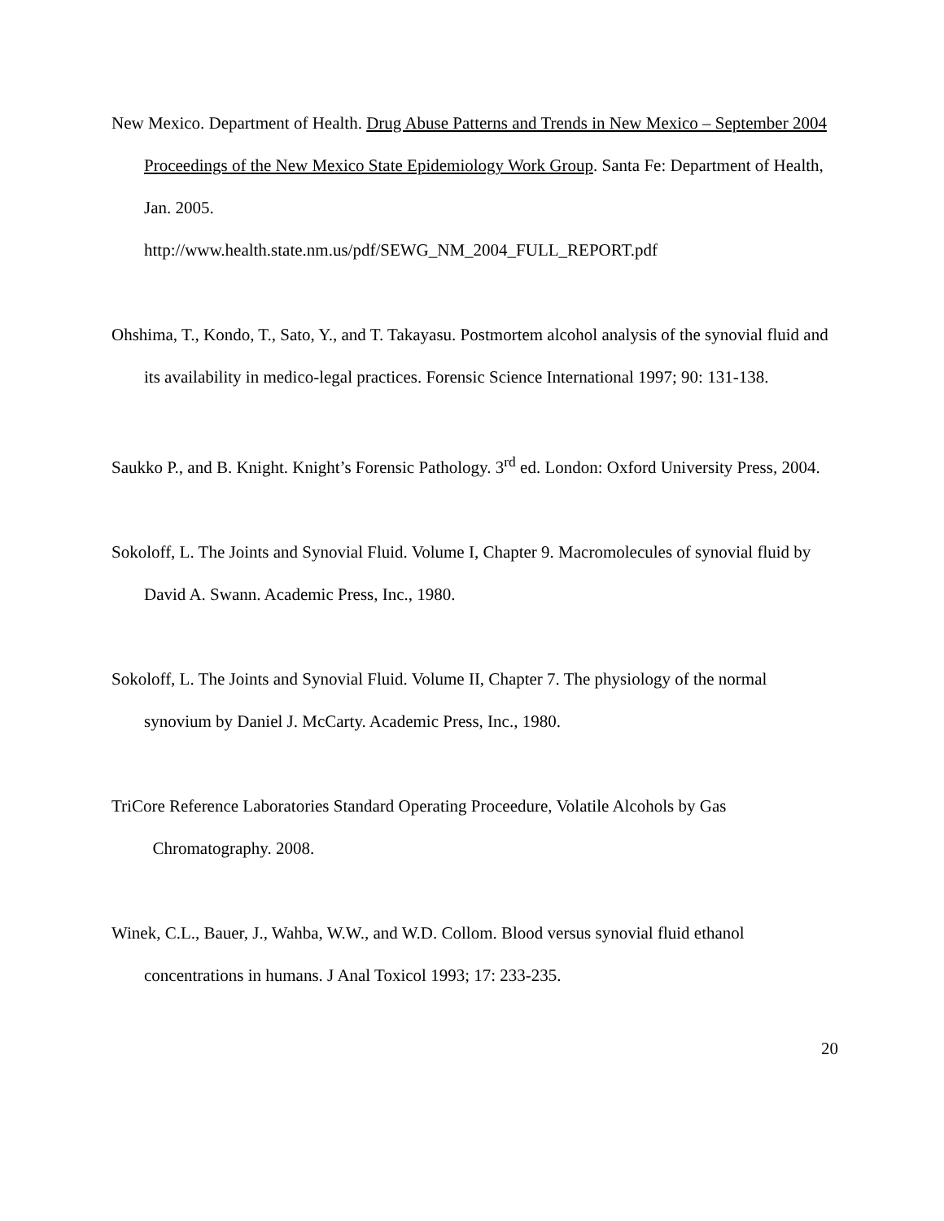New Mexico. Department of Health. Drug Abuse Patterns and Trends in New Mexico – September 2004 Proceedings of the New Mexico State Epidemiology Work Group. Santa Fe: Department of Health, Jan. 2005.
http://www.health.state.nm.us/pdf/SEWG_NM_2004_FULL_REPORT.pdf
Ohshima, T., Kondo, T., Sato, Y., and T. Takayasu. Postmortem alcohol analysis of the synovial fluid and its availability in medico-legal practices. Forensic Science International 1997; 90: 131-138.
Saukko P., and B. Knight. Knight’s Forensic Pathology. 3<sup>rd</sup> ed. London: Oxford University Press, 2004.
Sokoloff, L. The Joints and Synovial Fluid. Volume I, Chapter 9. Macromolecules of synovial fluid by David A. Swann. Academic Press, Inc., 1980.
Sokoloff, L. The Joints and Synovial Fluid. Volume II, Chapter 7. The physiology of the normal synovium by Daniel J. McCarty. Academic Press, Inc., 1980.
TriCore Reference Laboratories Standard Operating Proceedure, Volatile Alcohols by Gas
Chromatography. 2008.
Winek, C.L., Bauer, J., Wahba, W.W., and W.D. Collom. Blood versus synovial fluid ethanol concentrations in humans. J Anal Toxicol 1993; 17: 233-235.
20